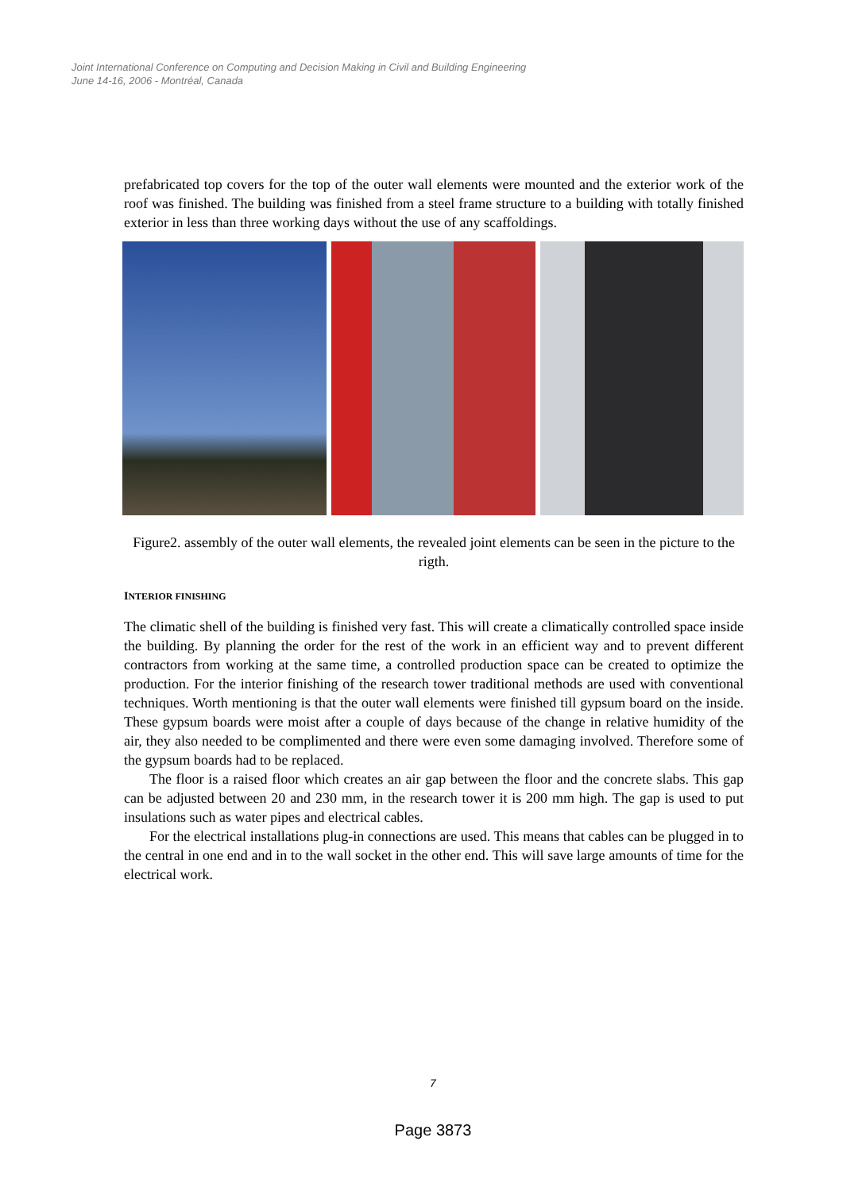Joint International Conference on Computing and Decision Making in Civil and Building Engineering
June 14-16, 2006 - Montréal, Canada
prefabricated top covers for the top of the outer wall elements were mounted and the exterior work of the roof was finished. The building was finished from a steel frame structure to a building with totally finished exterior in less than three working days without the use of any scaffoldings.
Figure2. assembly of the outer wall elements, the revealed joint elements can be seen in the picture to the rigth.
INTERIOR FINISHING
The climatic shell of the building is finished very fast. This will create a climatically controlled space inside the building. By planning the order for the rest of the work in an efficient way and to prevent different contractors from working at the same time, a controlled production space can be created to optimize the production. For the interior finishing of the research tower traditional methods are used with conventional techniques. Worth mentioning is that the outer wall elements were finished till gypsum board on the inside. These gypsum boards were moist after a couple of days because of the change in relative humidity of the air, they also needed to be complimented and there were even some damaging involved. Therefore some of the gypsum boards had to be replaced.
The floor is a raised floor which creates an air gap between the floor and the concrete slabs. This gap can be adjusted between 20 and 230 mm, in the research tower it is 200 mm high. The gap is used to put insulations such as water pipes and electrical cables.
For the electrical installations plug-in connections are used. This means that cables can be plugged in to the central in one end and in to the wall socket in the other end. This will save large amounts of time for the electrical work.
7
Page 3873